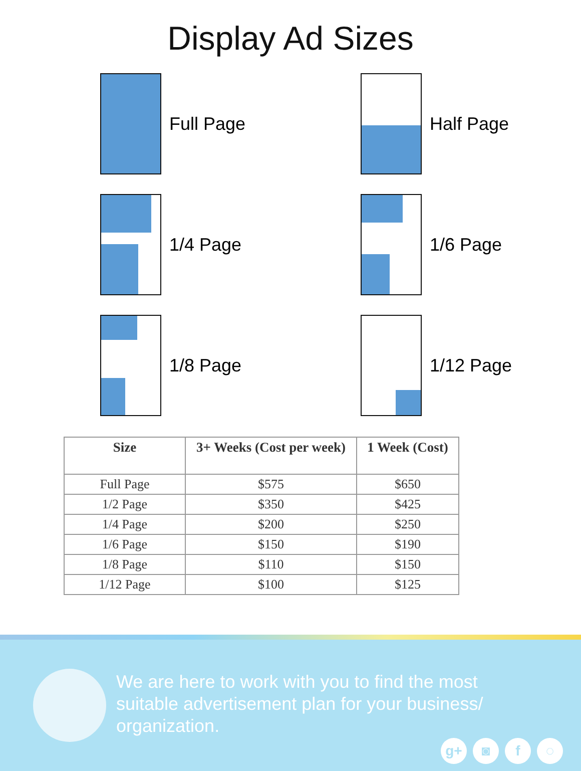Display Ad Sizes
Full Page
Half Page
1/4 Page
1/6 Page
1/8 Page
1/12 Page
| Size | 3+ Weeks (Cost per week) | 1 Week (Cost) |
| --- | --- | --- |
| Full Page | $575 | $650 |
| 1/2 Page | $350 | $425 |
| 1/4 Page | $200 | $250 |
| 1/6 Page | $150 | $190 |
| 1/8 Page | $110 | $150 |
| 1/12 Page | $100 | $125 |
We are here to work with you to find the most suitable advertisement plan for your business/ organization.
g+ ◙ f ◌